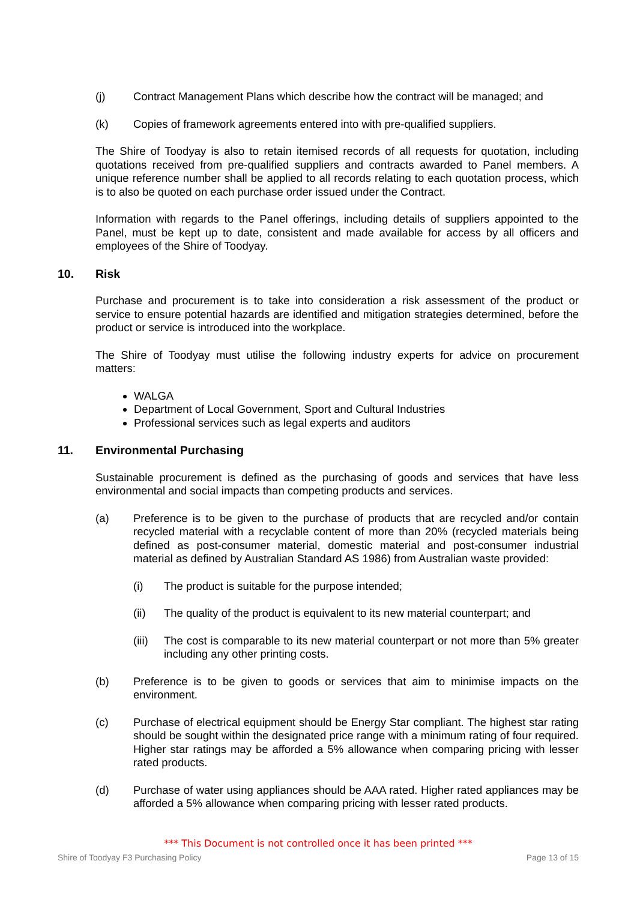(j) Contract Management Plans which describe how the contract will be managed; and
(k) Copies of framework agreements entered into with pre-qualified suppliers.
The Shire of Toodyay is also to retain itemised records of all requests for quotation, including quotations received from pre-qualified suppliers and contracts awarded to Panel members. A unique reference number shall be applied to all records relating to each quotation process, which is to also be quoted on each purchase order issued under the Contract.
Information with regards to the Panel offerings, including details of suppliers appointed to the Panel, must be kept up to date, consistent and made available for access by all officers and employees of the Shire of Toodyay.
10. Risk
Purchase and procurement is to take into consideration a risk assessment of the product or service to ensure potential hazards are identified and mitigation strategies determined, before the product or service is introduced into the workplace.
The Shire of Toodyay must utilise the following industry experts for advice on procurement matters:
WALGA
Department of Local Government, Sport and Cultural Industries
Professional services such as legal experts and auditors
11. Environmental Purchasing
Sustainable procurement is defined as the purchasing of goods and services that have less environmental and social impacts than competing products and services.
(a) Preference is to be given to the purchase of products that are recycled and/or contain recycled material with a recyclable content of more than 20% (recycled materials being defined as post-consumer material, domestic material and post-consumer industrial material as defined by Australian Standard AS 1986) from Australian waste provided:
(i) The product is suitable for the purpose intended;
(ii) The quality of the product is equivalent to its new material counterpart; and
(iii)
The cost is comparable to its new material counterpart or not more than 5% greater including any other printing costs.
(b) Preference is to be given to goods or services that aim to minimise impacts on the environment.
(c) Purchase of electrical equipment should be Energy Star compliant. The highest star rating should be sought within the designated price range with a minimum rating of four required. Higher star ratings may be afforded a 5% allowance when comparing pricing with lesser rated products.
(d) Purchase of water using appliances should be AAA rated. Higher rated appliances may be afforded a 5% allowance when comparing pricing with lesser rated products.
*** This Document is not controlled once it has been printed ***
Shire of Toodyay F3 Purchasing Policy Page 13 of 15